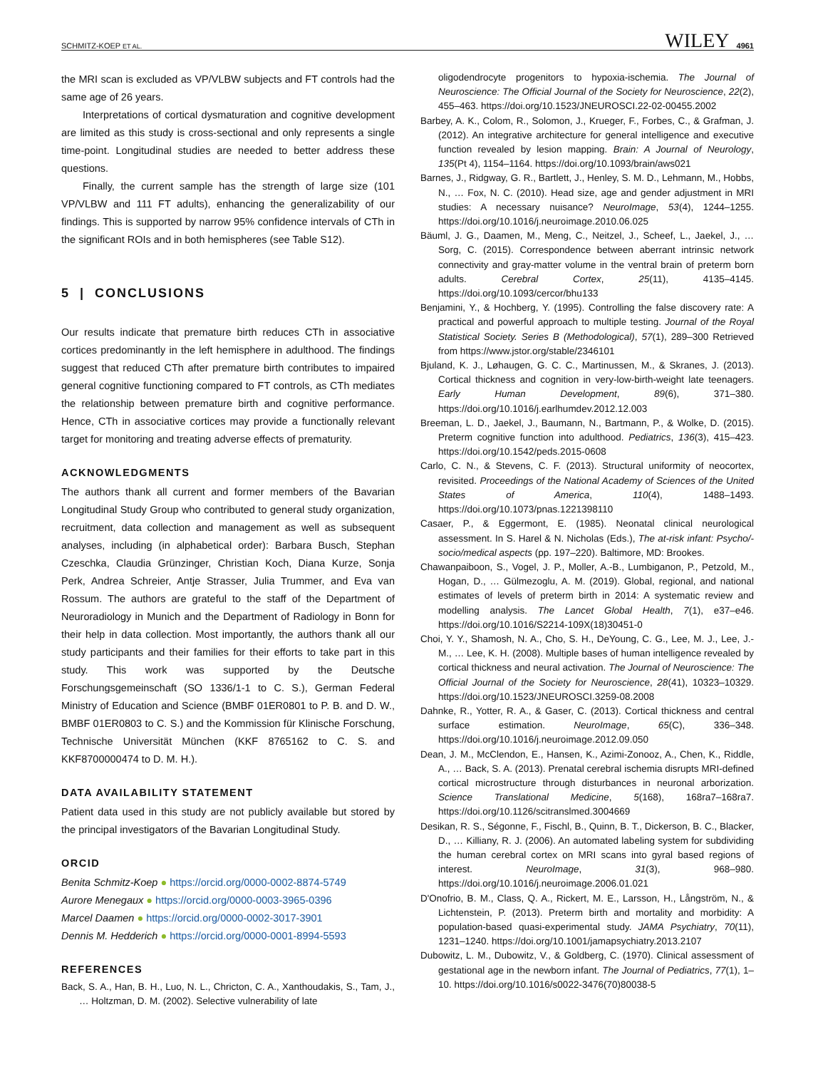SCHMITZ-KOEP ET AL. WILEY 4961
the MRI scan is excluded as VP/VLBW subjects and FT controls had the same age of 26 years.
Interpretations of cortical dysmaturation and cognitive development are limited as this study is cross-sectional and only represents a single time-point. Longitudinal studies are needed to better address these questions.
Finally, the current sample has the strength of large size (101 VP/VLBW and 111 FT adults), enhancing the generalizability of our findings. This is supported by narrow 95% confidence intervals of CTh in the significant ROIs and in both hemispheres (see Table S12).
5 | CONCLUSIONS
Our results indicate that premature birth reduces CTh in associative cortices predominantly in the left hemisphere in adulthood. The findings suggest that reduced CTh after premature birth contributes to impaired general cognitive functioning compared to FT controls, as CTh mediates the relationship between premature birth and cognitive performance. Hence, CTh in associative cortices may provide a functionally relevant target for monitoring and treating adverse effects of prematurity.
ACKNOWLEDGMENTS
The authors thank all current and former members of the Bavarian Longitudinal Study Group who contributed to general study organization, recruitment, data collection and management as well as subsequent analyses, including (in alphabetical order): Barbara Busch, Stephan Czeschka, Claudia Grünzinger, Christian Koch, Diana Kurze, Sonja Perk, Andrea Schreier, Antje Strasser, Julia Trummer, and Eva van Rossum. The authors are grateful to the staff of the Department of Neuroradiology in Munich and the Department of Radiology in Bonn for their help in data collection. Most importantly, the authors thank all our study participants and their families for their efforts to take part in this study. This work was supported by the Deutsche Forschungsgemeinschaft (SO 1336/1-1 to C. S.), German Federal Ministry of Education and Science (BMBF 01ER0801 to P. B. and D. W., BMBF 01ER0803 to C. S.) and the Kommission für Klinische Forschung, Technische Universität München (KKF 8765162 to C. S. and KKF8700000474 to D. M. H.).
DATA AVAILABILITY STATEMENT
Patient data used in this study are not publicly available but stored by the principal investigators of the Bavarian Longitudinal Study.
ORCID
Benita Schmitz-Koep ● https://orcid.org/0000-0002-8874-5749
Aurore Menegaux ● https://orcid.org/0000-0003-3965-0396
Marcel Daamen ● https://orcid.org/0000-0002-3017-3901
Dennis M. Hedderich ● https://orcid.org/0000-0001-8994-5593
REFERENCES
Back, S. A., Han, B. H., Luo, N. L., Chricton, C. A., Xanthoudakis, S., Tam, J., … Holtzman, D. M. (2002). Selective vulnerability of late
oligodendrocyte progenitors to hypoxia-ischemia. The Journal of Neuroscience: The Official Journal of the Society for Neuroscience, 22(2), 455–463. https://doi.org/10.1523/JNEUROSCI.22-02-00455.2002
Barbey, A. K., Colom, R., Solomon, J., Krueger, F., Forbes, C., & Grafman, J. (2012). An integrative architecture for general intelligence and executive function revealed by lesion mapping. Brain: A Journal of Neurology, 135(Pt 4), 1154–1164. https://doi.org/10.1093/brain/aws021
Barnes, J., Ridgway, G. R., Bartlett, J., Henley, S. M. D., Lehmann, M., Hobbs, N., … Fox, N. C. (2010). Head size, age and gender adjustment in MRI studies: A necessary nuisance? NeuroImage, 53(4), 1244–1255. https://doi.org/10.1016/j.neuroimage.2010.06.025
Bäuml, J. G., Daamen, M., Meng, C., Neitzel, J., Scheef, L., Jaekel, J., … Sorg, C. (2015). Correspondence between aberrant intrinsic network connectivity and gray-matter volume in the ventral brain of preterm born adults. Cerebral Cortex, 25(11), 4135–4145. https://doi.org/10.1093/cercor/bhu133
Benjamini, Y., & Hochberg, Y. (1995). Controlling the false discovery rate: A practical and powerful approach to multiple testing. Journal of the Royal Statistical Society. Series B (Methodological), 57(1), 289–300 Retrieved from https://www.jstor.org/stable/2346101
Bjuland, K. J., Løhaugen, G. C. C., Martinussen, M., & Skranes, J. (2013). Cortical thickness and cognition in very-low-birth-weight late teenagers. Early Human Development, 89(6), 371–380. https://doi.org/10.1016/j.earlhumdev.2012.12.003
Breeman, L. D., Jaekel, J., Baumann, N., Bartmann, P., & Wolke, D. (2015). Preterm cognitive function into adulthood. Pediatrics, 136(3), 415–423. https://doi.org/10.1542/peds.2015-0608
Carlo, C. N., & Stevens, C. F. (2013). Structural uniformity of neocortex, revisited. Proceedings of the National Academy of Sciences of the United States of America, 110(4), 1488–1493. https://doi.org/10.1073/pnas.1221398110
Casaer, P., & Eggermont, E. (1985). Neonatal clinical neurological assessment. In S. Harel & N. Nicholas (Eds.), The at-risk infant: Psycho/-socio/medical aspects (pp. 197–220). Baltimore, MD: Brookes.
Chawanpaiboon, S., Vogel, J. P., Moller, A.-B., Lumbiganon, P., Petzold, M., Hogan, D., … Gülmezoglu, A. M. (2019). Global, regional, and national estimates of levels of preterm birth in 2014: A systematic review and modelling analysis. The Lancet Global Health, 7(1), e37–e46. https://doi.org/10.1016/S2214-109X(18)30451-0
Choi, Y. Y., Shamosh, N. A., Cho, S. H., DeYoung, C. G., Lee, M. J., Lee, J.-M., … Lee, K. H. (2008). Multiple bases of human intelligence revealed by cortical thickness and neural activation. The Journal of Neuroscience: The Official Journal of the Society for Neuroscience, 28(41), 10323–10329. https://doi.org/10.1523/JNEUROSCI.3259-08.2008
Dahnke, R., Yotter, R. A., & Gaser, C. (2013). Cortical thickness and central surface estimation. NeuroImage, 65(C), 336–348. https://doi.org/10.1016/j.neuroimage.2012.09.050
Dean, J. M., McClendon, E., Hansen, K., Azimi-Zonooz, A., Chen, K., Riddle, A., … Back, S. A. (2013). Prenatal cerebral ischemia disrupts MRI-defined cortical microstructure through disturbances in neuronal arborization. Science Translational Medicine, 5(168), 168ra7–168ra7. https://doi.org/10.1126/scitranslmed.3004669
Desikan, R. S., Ségonne, F., Fischl, B., Quinn, B. T., Dickerson, B. C., Blacker, D., … Killiany, R. J. (2006). An automated labeling system for subdividing the human cerebral cortex on MRI scans into gyral based regions of interest. NeuroImage, 31(3), 968–980. https://doi.org/10.1016/j.neuroimage.2006.01.021
D'Onofrio, B. M., Class, Q. A., Rickert, M. E., Larsson, H., Långström, N., & Lichtenstein, P. (2013). Preterm birth and mortality and morbidity: A population-based quasi-experimental study. JAMA Psychiatry, 70(11), 1231–1240. https://doi.org/10.1001/jamapsychiatry.2013.2107
Dubowitz, L. M., Dubowitz, V., & Goldberg, C. (1970). Clinical assessment of gestational age in the newborn infant. The Journal of Pediatrics, 77(1), 1–10. https://doi.org/10.1016/s0022-3476(70)80038-5